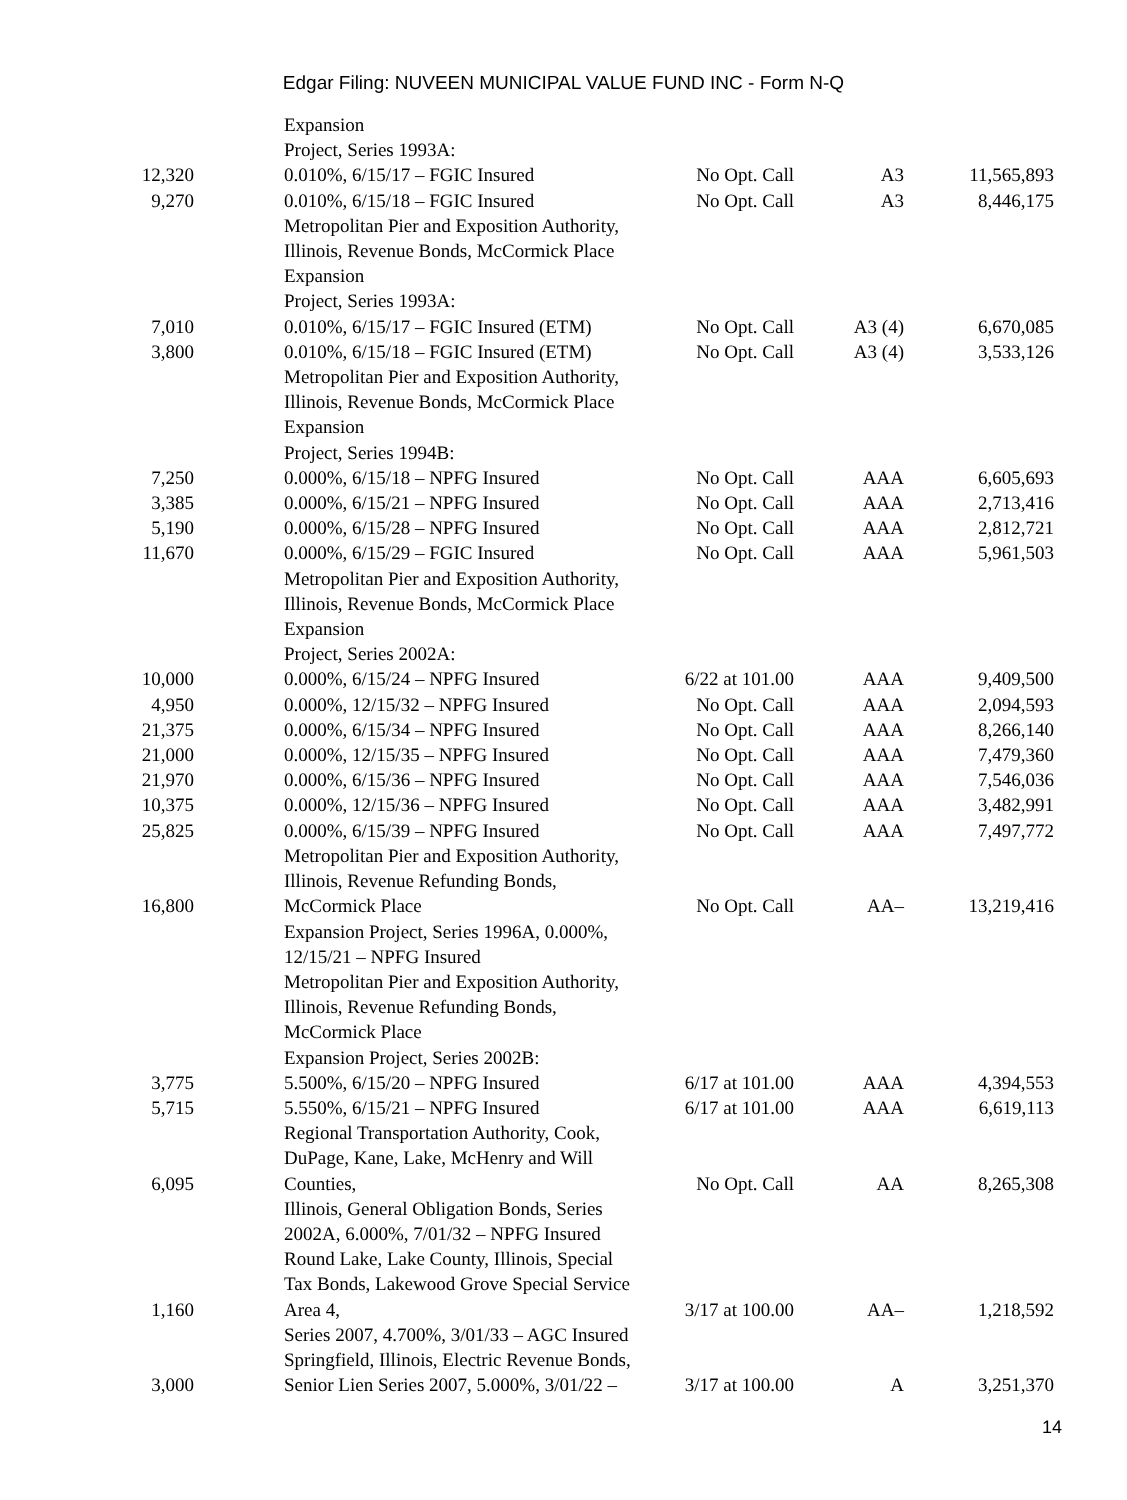Edgar Filing: NUVEEN MUNICIPAL VALUE FUND INC - Form N-Q
| | Expansion | | | |
| | Project, Series 1993A: | | | |
| 12,320 | 0.010%, 6/15/17 – FGIC Insured | No Opt. Call | A3 | 11,565,893 |
| 9,270 | 0.010%, 6/15/18 – FGIC Insured | No Opt. Call | A3 | 8,446,175 |
| | Metropolitan Pier and Exposition Authority, | | | |
| | Illinois, Revenue Bonds, McCormick Place | | | |
| | Expansion | | | |
| | Project, Series 1993A: | | | |
| 7,010 | 0.010%, 6/15/17 – FGIC Insured (ETM) | No Opt. Call | A3 (4) | 6,670,085 |
| 3,800 | 0.010%, 6/15/18 – FGIC Insured (ETM) | No Opt. Call | A3 (4) | 3,533,126 |
| | Metropolitan Pier and Exposition Authority, | | | |
| | Illinois, Revenue Bonds, McCormick Place | | | |
| | Expansion | | | |
| | Project, Series 1994B: | | | |
| 7,250 | 0.000%, 6/15/18 – NPFG Insured | No Opt. Call | AAA | 6,605,693 |
| 3,385 | 0.000%, 6/15/21 – NPFG Insured | No Opt. Call | AAA | 2,713,416 |
| 5,190 | 0.000%, 6/15/28 – NPFG Insured | No Opt. Call | AAA | 2,812,721 |
| 11,670 | 0.000%, 6/15/29 – FGIC Insured | No Opt. Call | AAA | 5,961,503 |
| | Metropolitan Pier and Exposition Authority, | | | |
| | Illinois, Revenue Bonds, McCormick Place | | | |
| | Expansion | | | |
| | Project, Series 2002A: | | | |
| 10,000 | 0.000%, 6/15/24 – NPFG Insured | 6/22 at 101.00 | AAA | 9,409,500 |
| 4,950 | 0.000%, 12/15/32 – NPFG Insured | No Opt. Call | AAA | 2,094,593 |
| 21,375 | 0.000%, 6/15/34 – NPFG Insured | No Opt. Call | AAA | 8,266,140 |
| 21,000 | 0.000%, 12/15/35 – NPFG Insured | No Opt. Call | AAA | 7,479,360 |
| 21,970 | 0.000%, 6/15/36 – NPFG Insured | No Opt. Call | AAA | 7,546,036 |
| 10,375 | 0.000%, 12/15/36 – NPFG Insured | No Opt. Call | AAA | 3,482,991 |
| 25,825 | 0.000%, 6/15/39 – NPFG Insured | No Opt. Call | AAA | 7,497,772 |
| | Metropolitan Pier and Exposition Authority, | | | |
| | Illinois, Revenue Refunding Bonds, | | | |
| 16,800 | McCormick Place | No Opt. Call | AA– | 13,219,416 |
| | Expansion Project, Series 1996A, 0.000%, | | | |
| | 12/15/21 – NPFG Insured | | | |
| | Metropolitan Pier and Exposition Authority, | | | |
| | Illinois, Revenue Refunding Bonds, | | | |
| | McCormick Place | | | |
| | Expansion Project, Series 2002B: | | | |
| 3,775 | 5.500%, 6/15/20 – NPFG Insured | 6/17 at 101.00 | AAA | 4,394,553 |
| 5,715 | 5.550%, 6/15/21 – NPFG Insured | 6/17 at 101.00 | AAA | 6,619,113 |
| | Regional Transportation Authority, Cook, | | | |
| | DuPage, Kane, Lake, McHenry and Will | | | |
| 6,095 | Counties, | No Opt. Call | AA | 8,265,308 |
| | Illinois, General Obligation Bonds, Series | | | |
| | 2002A, 6.000%, 7/01/32 – NPFG Insured | | | |
| | Round Lake, Lake County, Illinois, Special | | | |
| | Tax Bonds, Lakewood Grove Special Service | | | |
| 1,160 | Area 4, | 3/17 at 100.00 | AA– | 1,218,592 |
| | Series 2007, 4.700%, 3/01/33 – AGC Insured | | | |
| | Springfield, Illinois, Electric Revenue Bonds, | | | |
| 3,000 | Senior Lien Series 2007, 5.000%, 3/01/22 – | 3/17 at 100.00 | A | 3,251,370 |
14